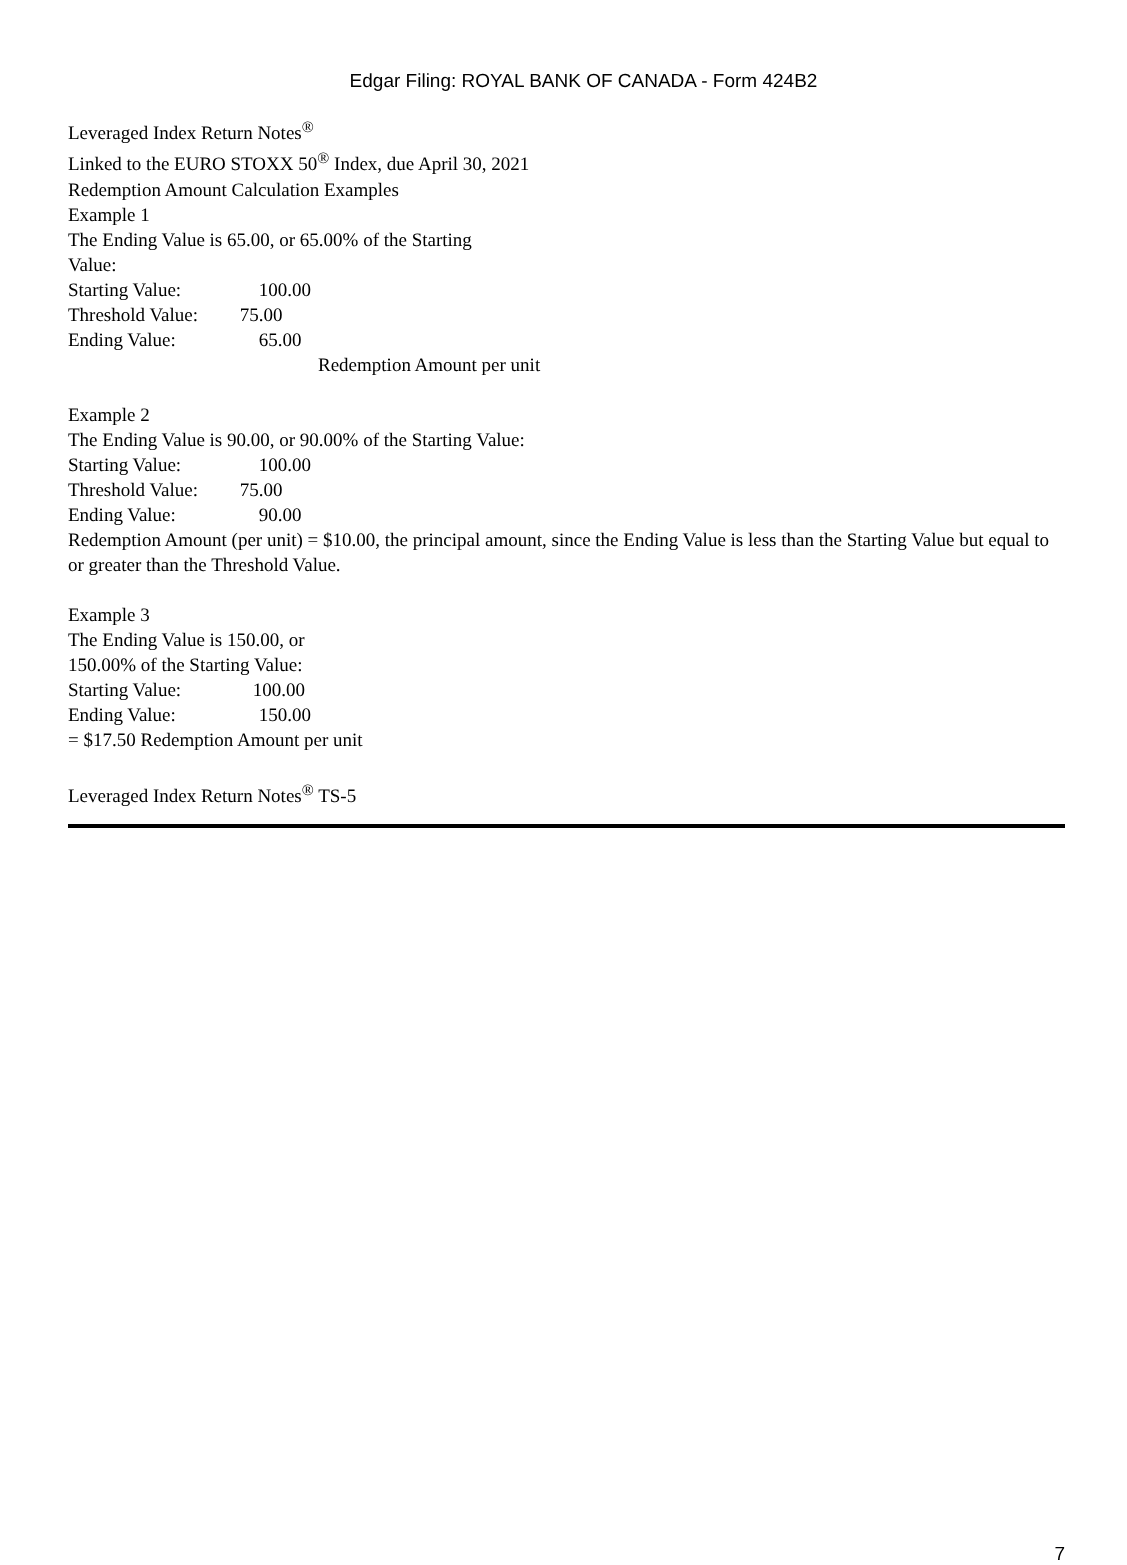Edgar Filing: ROYAL BANK OF CANADA - Form 424B2
Leveraged Index Return Notes<sup>®</sup>
Linked to the EURO STOXX 50<sup>®</sup> Index, due April 30, 2021
Redemption Amount Calculation Examples
Example 1
The Ending Value is 65.00, or 65.00% of the Starting
Value:
Starting Value: 100.00
Threshold Value: 75.00
Ending Value: 65.00
Redemption Amount per unit
Example 2
The Ending Value is 90.00, or 90.00% of the Starting Value:
Starting Value: 100.00
Threshold Value: 75.00
Ending Value: 90.00
Redemption Amount (per unit) = $10.00, the principal amount, since the Ending Value is less than the Starting Value but equal to or greater than the Threshold Value.
Example 3
The Ending Value is 150.00, or
150.00% of the Starting Value:
Starting Value: 100.00
Ending Value: 150.00
= $17.50 Redemption Amount per unit
Leveraged Index Return Notes<sup>®</sup> TS-5
7